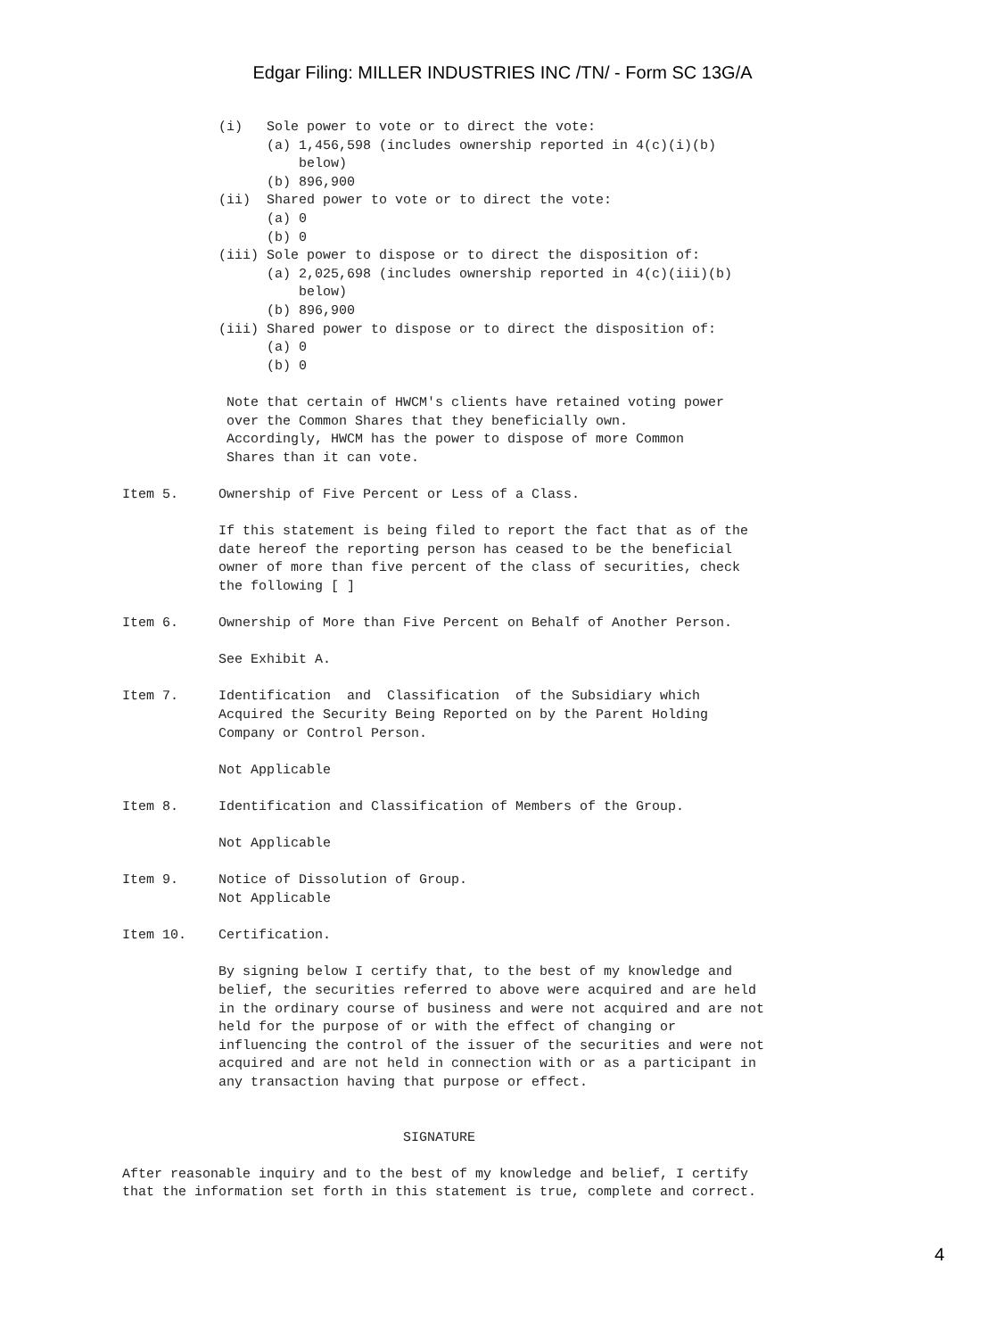Edgar Filing: MILLER INDUSTRIES INC /TN/ - Form SC 13G/A
            (i)   Sole power to vote or to direct the vote:
                  (a) 1,456,598 (includes ownership reported in 4(c)(i)(b)
                      below)
                  (b) 896,900
            (ii)  Shared power to vote or to direct the vote:
                  (a) 0
                  (b) 0
            (iii) Sole power to dispose or to direct the disposition of:
                  (a) 2,025,698 (includes ownership reported in 4(c)(iii)(b)
                      below)
                  (b) 896,900
            (iii) Shared power to dispose or to direct the disposition of:
                  (a) 0
                  (b) 0

             Note that certain of HWCM's clients have retained voting power
             over the Common Shares that they beneficially own.
             Accordingly, HWCM has the power to dispose of more Common
             Shares than it can vote.

Item 5.     Ownership of Five Percent or Less of a Class.

            If this statement is being filed to report the fact that as of the
            date hereof the reporting person has ceased to be the beneficial
            owner of more than five percent of the class of securities, check
            the following [ ]

Item 6.     Ownership of More than Five Percent on Behalf of Another Person.

            See Exhibit A.

Item 7.     Identification  and  Classification  of the Subsidiary which
            Acquired the Security Being Reported on by the Parent Holding
            Company or Control Person.

            Not Applicable

Item 8.     Identification and Classification of Members of the Group.

            Not Applicable

Item 9.     Notice of Dissolution of Group.
            Not Applicable

Item 10.    Certification.

            By signing below I certify that, to the best of my knowledge and
            belief, the securities referred to above were acquired and are held
            in the ordinary course of business and were not acquired and are not
            held for the purpose of or with the effect of changing or
            influencing the control of the issuer of the securities and were not
            acquired and are not held in connection with or as a participant in
            any transaction having that purpose or effect.


                                   SIGNATURE

After reasonable inquiry and to the best of my knowledge and belief, I certify
that the information set forth in this statement is true, complete and correct.
4